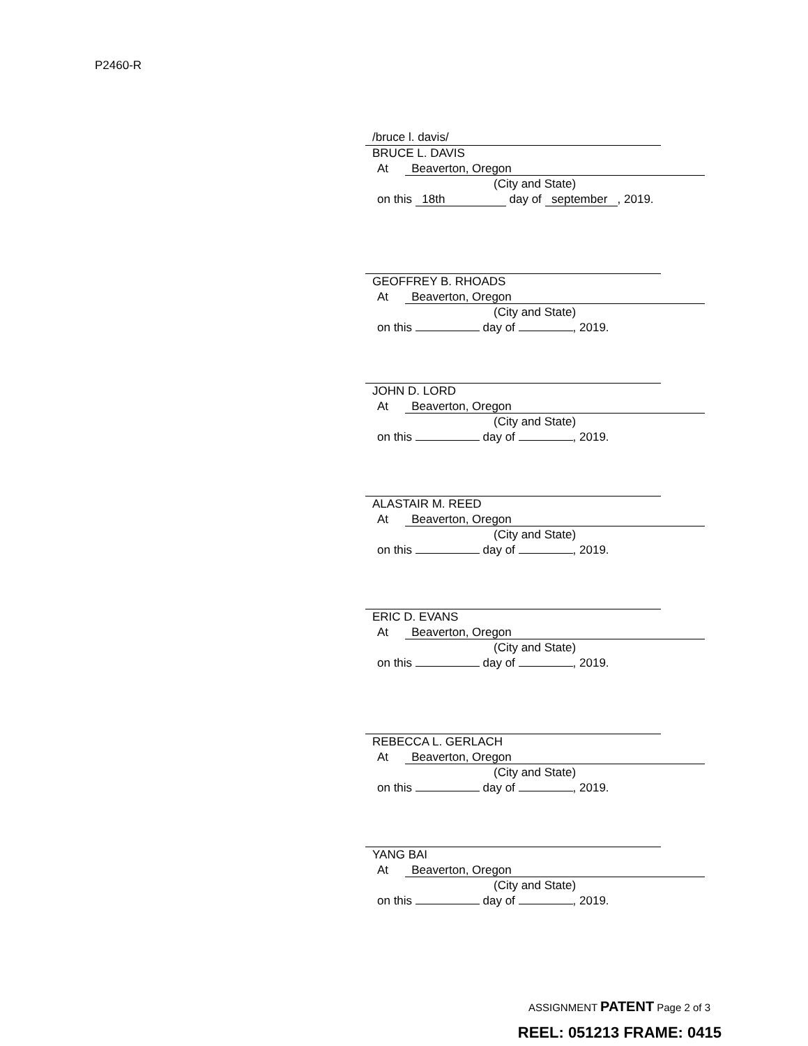P2460-R
/bruce l. davis/
BRUCE L. DAVIS
At Beaverton, Oregon
(City and State)
on this 18th day of september, 2019.
GEOFFREY B. RHOADS
At Beaverton, Oregon
(City and State)
on this day of , 2019.
JOHN D. LORD
At Beaverton, Oregon
(City and State)
on this day of , 2019.
ALASTAIR M. REED
At Beaverton, Oregon
(City and State)
on this day of , 2019.
ERIC D. EVANS
At Beaverton, Oregon
(City and State)
on this day of , 2019.
REBECCA L. GERLACH
At Beaverton, Oregon
(City and State)
on this day of , 2019.
YANG BAI
At Beaverton, Oregon
(City and State)
on this day of , 2019.
ASSIGNMENT PATENT Page 2 of 3
REEL: 051213 FRAME: 0415